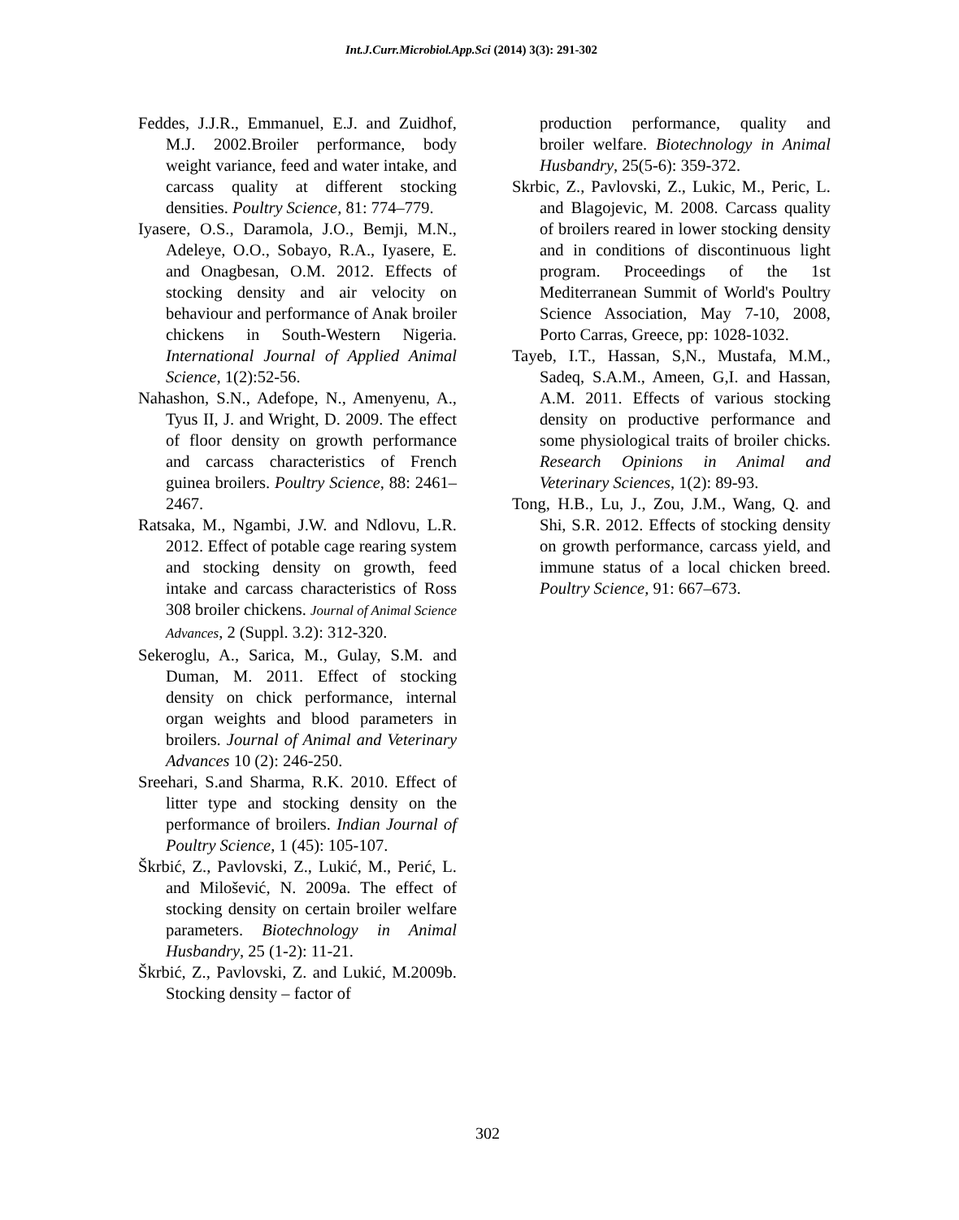Int.J.Curr.Microbiol.App.Sci (2014) 3(3): 291-302
Feddes, J.J.R., Emmanuel, E.J. and Zuidhof, M.J. 2002.Broiler performance, body weight variance, feed and water intake, and carcass quality at different stocking densities. Poultry Science, 81: 774–779.
Iyasere, O.S., Daramola, J.O., Bemji, M.N., Adeleye, O.O., Sobayo, R.A., Iyasere, E. and Onagbesan, O.M. 2012. Effects of stocking density and air velocity on behaviour and performance of Anak broiler chickens in South-Western Nigeria. International Journal of Applied Animal Science, 1(2):52-56.
Nahashon, S.N., Adefope, N., Amenyenu, A., Tyus II, J. and Wright, D. 2009. The effect of floor density on growth performance and carcass characteristics of French guinea broilers. Poultry Science, 88: 2461–2467.
Ratsaka, M., Ngambi, J.W. and Ndlovu, L.R. 2012. Effect of potable cage rearing system and stocking density on growth, feed intake and carcass characteristics of Ross 308 broiler chickens. Journal of Animal Science Advances, 2 (Suppl. 3.2): 312-320.
Sekeroglu, A., Sarica, M., Gulay, S.M. and Duman, M. 2011. Effect of stocking density on chick performance, internal organ weights and blood parameters in broilers. Journal of Animal and Veterinary Advances 10 (2): 246-250.
Sreehari, S.and Sharma, R.K. 2010. Effect of litter type and stocking density on the performance of broilers. Indian Journal of Poultry Science, 1 (45): 105-107.
Škrbić, Z., Pavlovski, Z., Lukić, M., Perić, L. and Milošević, N. 2009a. The effect of stocking density on certain broiler welfare parameters. Biotechnology in Animal Husbandry, 25 (1-2): 11-21.
Škrbić, Z., Pavlovski, Z. and Lukić, M.2009b. Stocking density – factor of
production performance, quality and broiler welfare. Biotechnology in Animal Husbandry, 25(5-6): 359-372.
Skrbic, Z., Pavlovski, Z., Lukic, M., Peric, L. and Blagojevic, M. 2008. Carcass quality of broilers reared in lower stocking density and in conditions of discontinuous light program. Proceedings of the 1st Mediterranean Summit of World's Poultry Science Association, May 7-10, 2008, Porto Carras, Greece, pp: 1028-1032.
Tayeb, I.T., Hassan, S,N., Mustafa, M.M., Sadeq, S.A.M., Ameen, G,I. and Hassan, A.M. 2011. Effects of various stocking density on productive performance and some physiological traits of broiler chicks. Research Opinions in Animal and Veterinary Sciences, 1(2): 89-93.
Tong, H.B., Lu, J., Zou, J.M., Wang, Q. and Shi, S.R. 2012. Effects of stocking density on growth performance, carcass yield, and immune status of a local chicken breed. Poultry Science, 91: 667–673.
302